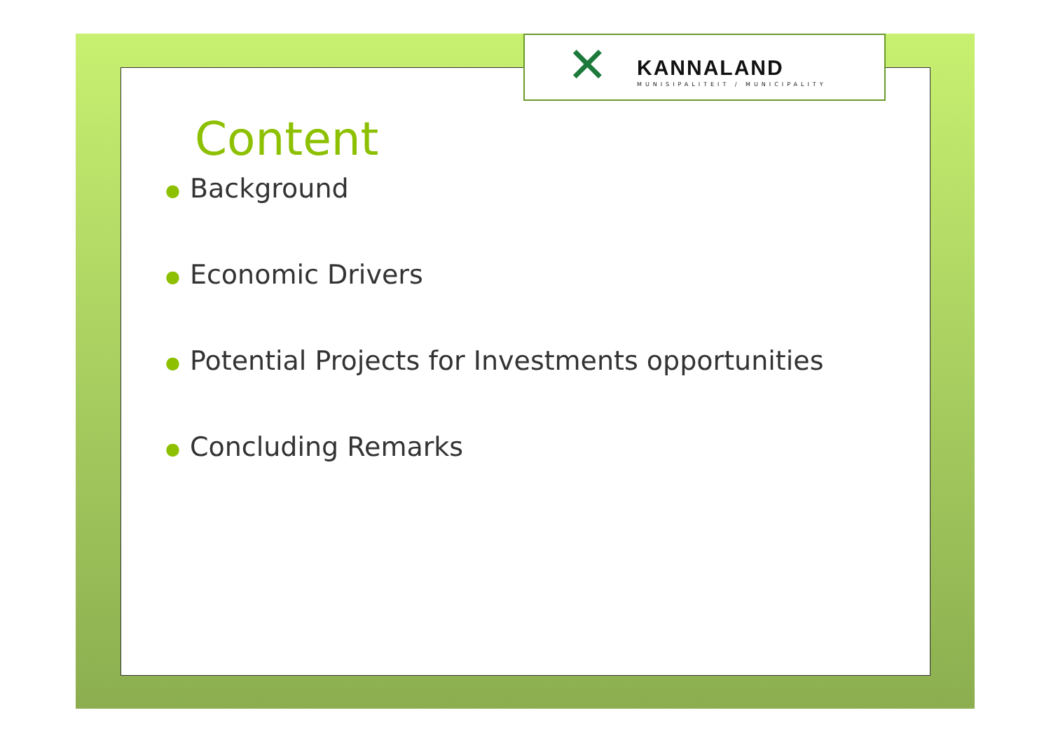✕ KANNALAND
MUNISIPALITEIT / MUNICIPALITY
Content
● Background
● Economic Drivers
● Potential Projects for Investments opportunities
● Concluding Remarks